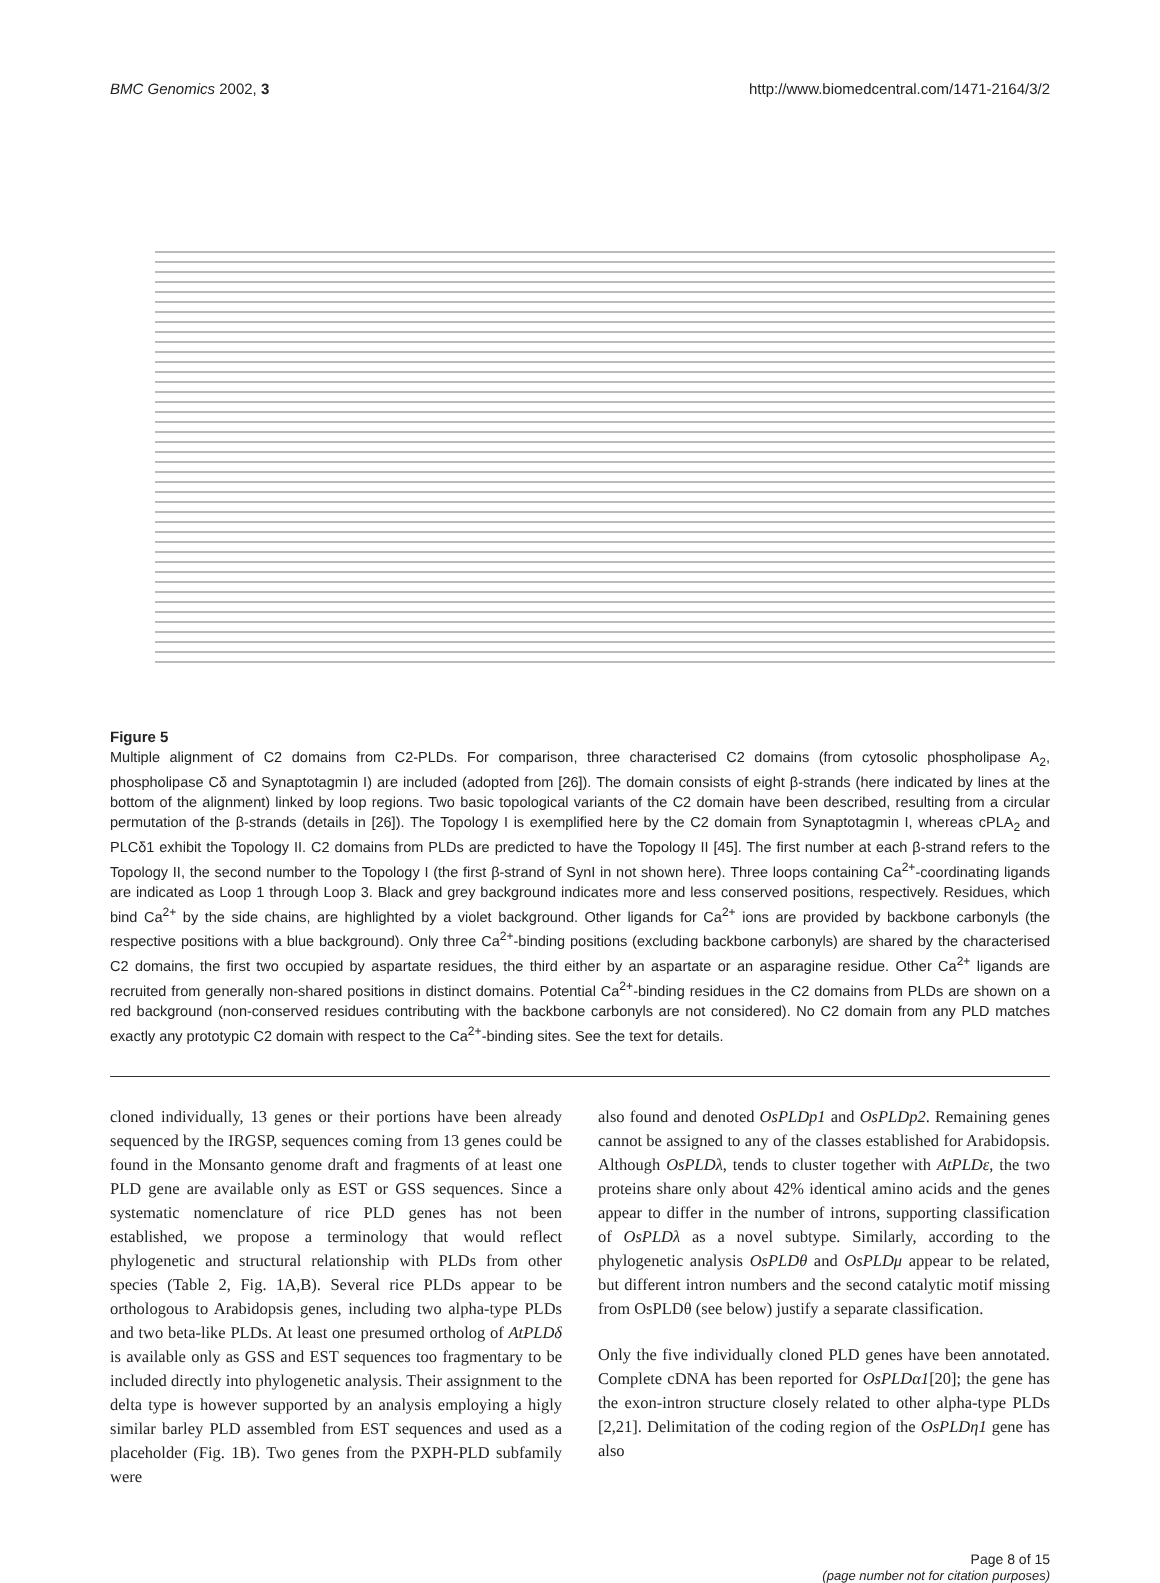BMC Genomics 2002, 3 http://www.biomedcentral.com/1471-2164/3/2
Figure 5
Multiple alignment of C2 domains from C2-PLDs. For comparison, three characterised C2 domains (from cytosolic phospholipase A<sub>2</sub>, phospholipase Cδ and Synaptotagmin I) are included (adopted from [26]). The domain consists of eight β-strands (here indicated by lines at the bottom of the alignment) linked by loop regions. Two basic topological variants of the C2 domain have been described, resulting from a circular permutation of the β-strands (details in [26]). The Topology I is exemplified here by the C2 domain from Synaptotagmin I, whereas cPLA<sub>2</sub> and PLCδ1 exhibit the Topology II. C2 domains from PLDs are predicted to have the Topology II [45]. The first number at each β-strand refers to the Topology II, the second number to the Topology I (the first β-strand of SynI in not shown here). Three loops containing Ca<sup>2+</sup>-coordinating ligands are indicated as Loop 1 through Loop 3. Black and grey background indicates more and less conserved positions, respectively. Residues, which bind Ca<sup>2+</sup> by the side chains, are highlighted by a violet background. Other ligands for Ca<sup>2+</sup> ions are provided by backbone carbonyls (the respective positions with a blue background). Only three Ca<sup>2+</sup>-binding positions (excluding backbone carbonyls) are shared by the characterised C2 domains, the first two occupied by aspartate residues, the third either by an aspartate or an asparagine residue. Other Ca<sup>2+</sup> ligands are recruited from generally non-shared positions in distinct domains. Potential Ca<sup>2+</sup>-binding residues in the C2 domains from PLDs are shown on a red background (non-conserved residues contributing with the backbone carbonyls are not considered). No C2 domain from any PLD matches exactly any prototypic C2 domain with respect to the Ca<sup>2+</sup>-binding sites. See the text for details.
cloned individually, 13 genes or their portions have been already sequenced by the IRGSP, sequences coming from 13 genes could be found in the Monsanto genome draft and fragments of at least one PLD gene are available only as EST or GSS sequences. Since a systematic nomenclature of rice PLD genes has not been established, we propose a terminology that would reflect phylogenetic and structural relationship with PLDs from other species (Table 2, Fig. 1A,B). Several rice PLDs appear to be orthologous to Arabidopsis genes, including two alpha-type PLDs and two beta-like PLDs. At least one presumed ortholog of AtPLDδ is available only as GSS and EST sequences too fragmentary to be included directly into phylogenetic analysis. Their assignment to the delta type is however supported by an analysis employing a higly similar barley PLD assembled from EST sequences and used as a placeholder (Fig. 1B). Two genes from the PXPH-PLD subfamily were
also found and denoted OsPLDp1 and OsPLDp2. Remaining genes cannot be assigned to any of the classes established for Arabidopsis. Although OsPLDλ, tends to cluster together with AtPLDε, the two proteins share only about 42% identical amino acids and the genes appear to differ in the number of introns, supporting classification of OsPLDλ as a novel subtype. Similarly, according to the phylogenetic analysis OsPLDθ and OsPLDμ appear to be related, but different intron numbers and the second catalytic motif missing from OsPLDθ (see below) justify a separate classification.
Only the five individually cloned PLD genes have been annotated. Complete cDNA has been reported for OsPLDα1[20]; the gene has the exon-intron structure closely related to other alpha-type PLDs [2,21]. Delimitation of the coding region of the OsPLDη1 gene has also
Page 8 of 15
(page number not for citation purposes)